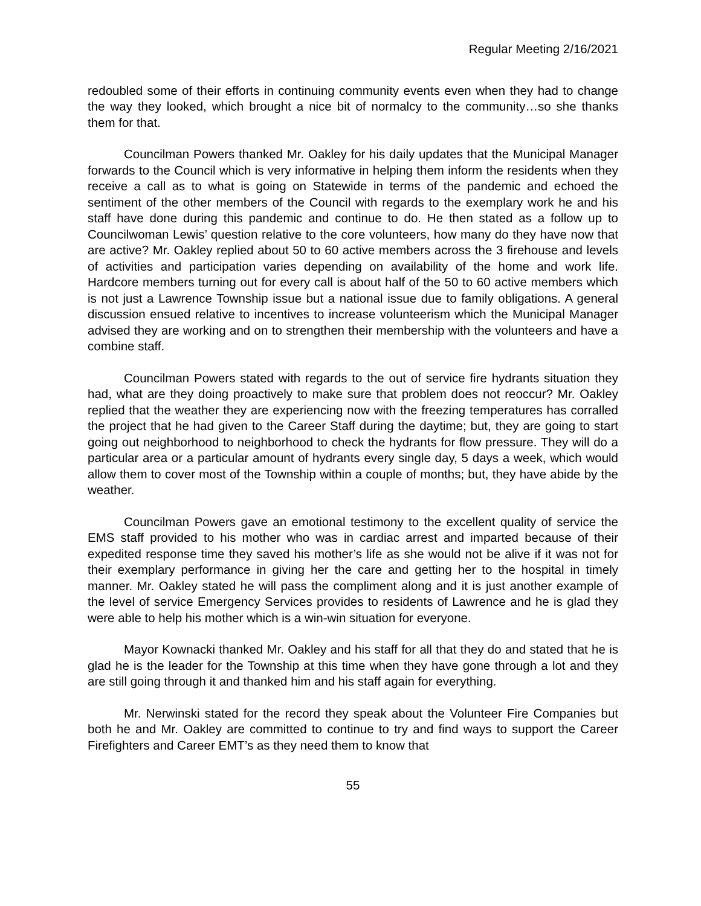Regular Meeting 2/16/2021
redoubled some of their efforts in continuing community events even when they had to change the way they looked, which brought a nice bit of normalcy to the community…so she thanks them for that.
Councilman Powers thanked Mr. Oakley for his daily updates that the Municipal Manager forwards to the Council which is very informative in helping them inform the residents when they receive a call as to what is going on Statewide in terms of the pandemic and echoed the sentiment of the other members of the Council with regards to the exemplary work he and his staff have done during this pandemic and continue to do. He then stated as a follow up to Councilwoman Lewis’ question relative to the core volunteers, how many do they have now that are active? Mr. Oakley replied about 50 to 60 active members across the 3 firehouse and levels of activities and participation varies depending on availability of the home and work life. Hardcore members turning out for every call is about half of the 50 to 60 active members which is not just a Lawrence Township issue but a national issue due to family obligations. A general discussion ensued relative to incentives to increase volunteerism which the Municipal Manager advised they are working and on to strengthen their membership with the volunteers and have a combine staff.
Councilman Powers stated with regards to the out of service fire hydrants situation they had, what are they doing proactively to make sure that problem does not reoccur? Mr. Oakley replied that the weather they are experiencing now with the freezing temperatures has corralled the project that he had given to the Career Staff during the daytime; but, they are going to start going out neighborhood to neighborhood to check the hydrants for flow pressure. They will do a particular area or a particular amount of hydrants every single day, 5 days a week, which would allow them to cover most of the Township within a couple of months; but, they have abide by the weather.
Councilman Powers gave an emotional testimony to the excellent quality of service the EMS staff provided to his mother who was in cardiac arrest and imparted because of their expedited response time they saved his mother’s life as she would not be alive if it was not for their exemplary performance in giving her the care and getting her to the hospital in timely manner. Mr. Oakley stated he will pass the compliment along and it is just another example of the level of service Emergency Services provides to residents of Lawrence and he is glad they were able to help his mother which is a win-win situation for everyone.
Mayor Kownacki thanked Mr. Oakley and his staff for all that they do and stated that he is glad he is the leader for the Township at this time when they have gone through a lot and they are still going through it and thanked him and his staff again for everything.
Mr. Nerwinski stated for the record they speak about the Volunteer Fire Companies but both he and Mr. Oakley are committed to continue to try and find ways to support the Career Firefighters and Career EMT’s as they need them to know that
55